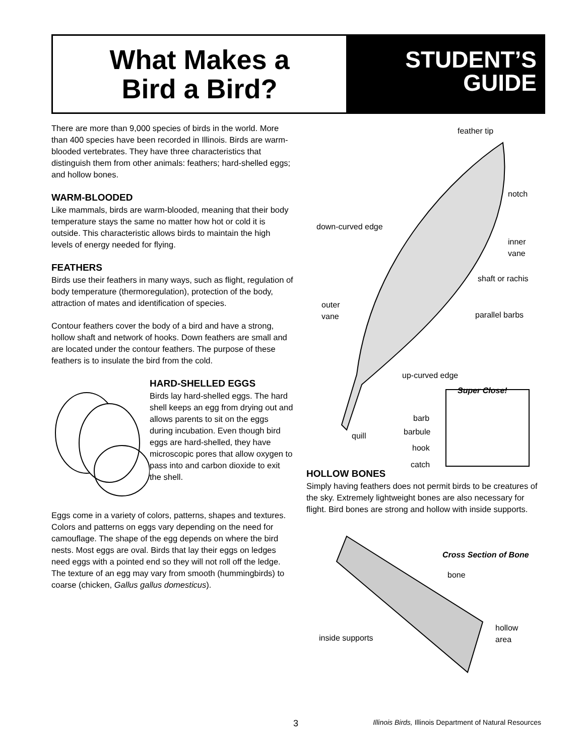What Makes a
Bird a Bird?
STUDENT’S
GUIDE
There are more than 9,000 species of birds in the world. More than 400 species have been recorded in Illinois. Birds are warm-blooded vertebrates. They have three characteristics that distinguish them from other animals: feathers; hard-shelled eggs; and hollow bones.
WARM-BLOODED
Like mammals, birds are warm-blooded, meaning that their body temperature stays the same no matter how hot or cold it is outside. This characteristic allows birds to maintain the high levels of energy needed for flying.
FEATHERS
Birds use their feathers in many ways, such as flight, regulation of body temperature (thermoregulation), protection of the body, attraction of mates and identification of species.
Contour feathers cover the body of a bird and have a strong, hollow shaft and network of hooks. Down feathers are small and are located under the contour feathers. The purpose of these feathers is to insulate the bird from the cold.
HARD-SHELLED EGGS
Birds lay hard-shelled eggs. The hard shell keeps an egg from drying out and allows parents to sit on the eggs during incubation. Even though bird eggs are hard-shelled, they have microscopic pores that allow oxygen to pass into and carbon dioxide to exit the shell.
Eggs come in a variety of colors, patterns, shapes and textures. Colors and patterns on eggs vary depending on the need for camouflage. The shape of the egg depends on where the bird nests. Most eggs are oval. Birds that lay their eggs on ledges need eggs with a pointed end so they will not roll off the ledge. The texture of an egg may vary from smooth (hummingbirds) to coarse (chicken, Gallus gallus domesticus).
feather tip
notch
down-curved edge
inner
vane
shaft or rachis
outer
vane
parallel barbs
up-curved edge
Super Close!
barb
barbule
hook
catch
quill
HOLLOW BONES
Simply having feathers does not permit birds to be creatures of the sky. Extremely lightweight bones are also necessary for flight. Bird bones are strong and hollow with inside supports.
Cross Section of Bone
bone
inside supports
hollow
area
3 Illinois Birds, Illinois Department of Natural Resources